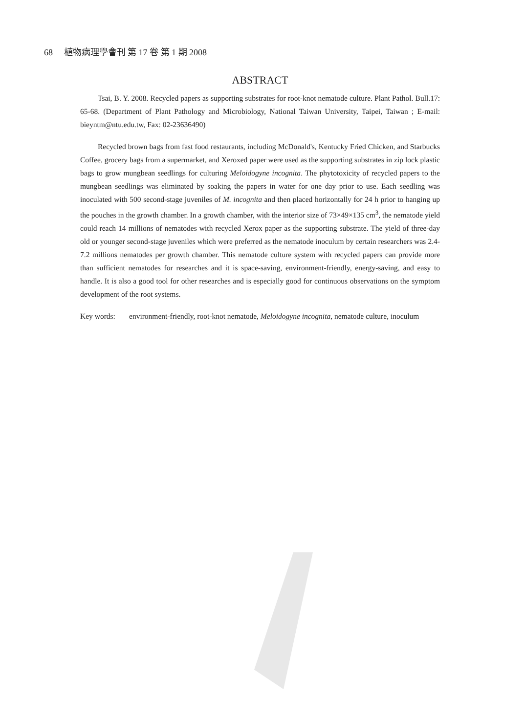68 植物病理學會刊 第 17 卷 第 1 期 2008
ABSTRACT
Tsai, B. Y. 2008. Recycled papers as supporting substrates for root-knot nematode culture. Plant Pathol. Bull.17: 65-68. (Department of Plant Pathology and Microbiology, National Taiwan University, Taipei, Taiwan ; E-mail: bieyntm@ntu.edu.tw, Fax: 02-23636490)
Recycled brown bags from fast food restaurants, including McDonald's, Kentucky Fried Chicken, and Starbucks Coffee, grocery bags from a supermarket, and Xeroxed paper were used as the supporting substrates in zip lock plastic bags to grow mungbean seedlings for culturing Meloidogyne incognita. The phytotoxicity of recycled papers to the mungbean seedlings was eliminated by soaking the papers in water for one day prior to use. Each seedling was inoculated with 500 second-stage juveniles of M. incognita and then placed horizontally for 24 h prior to hanging up the pouches in the growth chamber. In a growth chamber, with the interior size of 73×49×135 cm<sup>3</sup>, the nematode yield could reach 14 millions of nematodes with recycled Xerox paper as the supporting substrate. The yield of three-day old or younger second-stage juveniles which were preferred as the nematode inoculum by certain researchers was 2.4-7.2 millions nematodes per growth chamber. This nematode culture system with recycled papers can provide more than sufficient nematodes for researches and it is space-saving, environment-friendly, energy-saving, and easy to handle. It is also a good tool for other researches and is especially good for continuous observations on the symptom development of the root systems.
Key words: environment-friendly, root-knot nematode, Meloidogyne incognita, nematode culture, inoculum